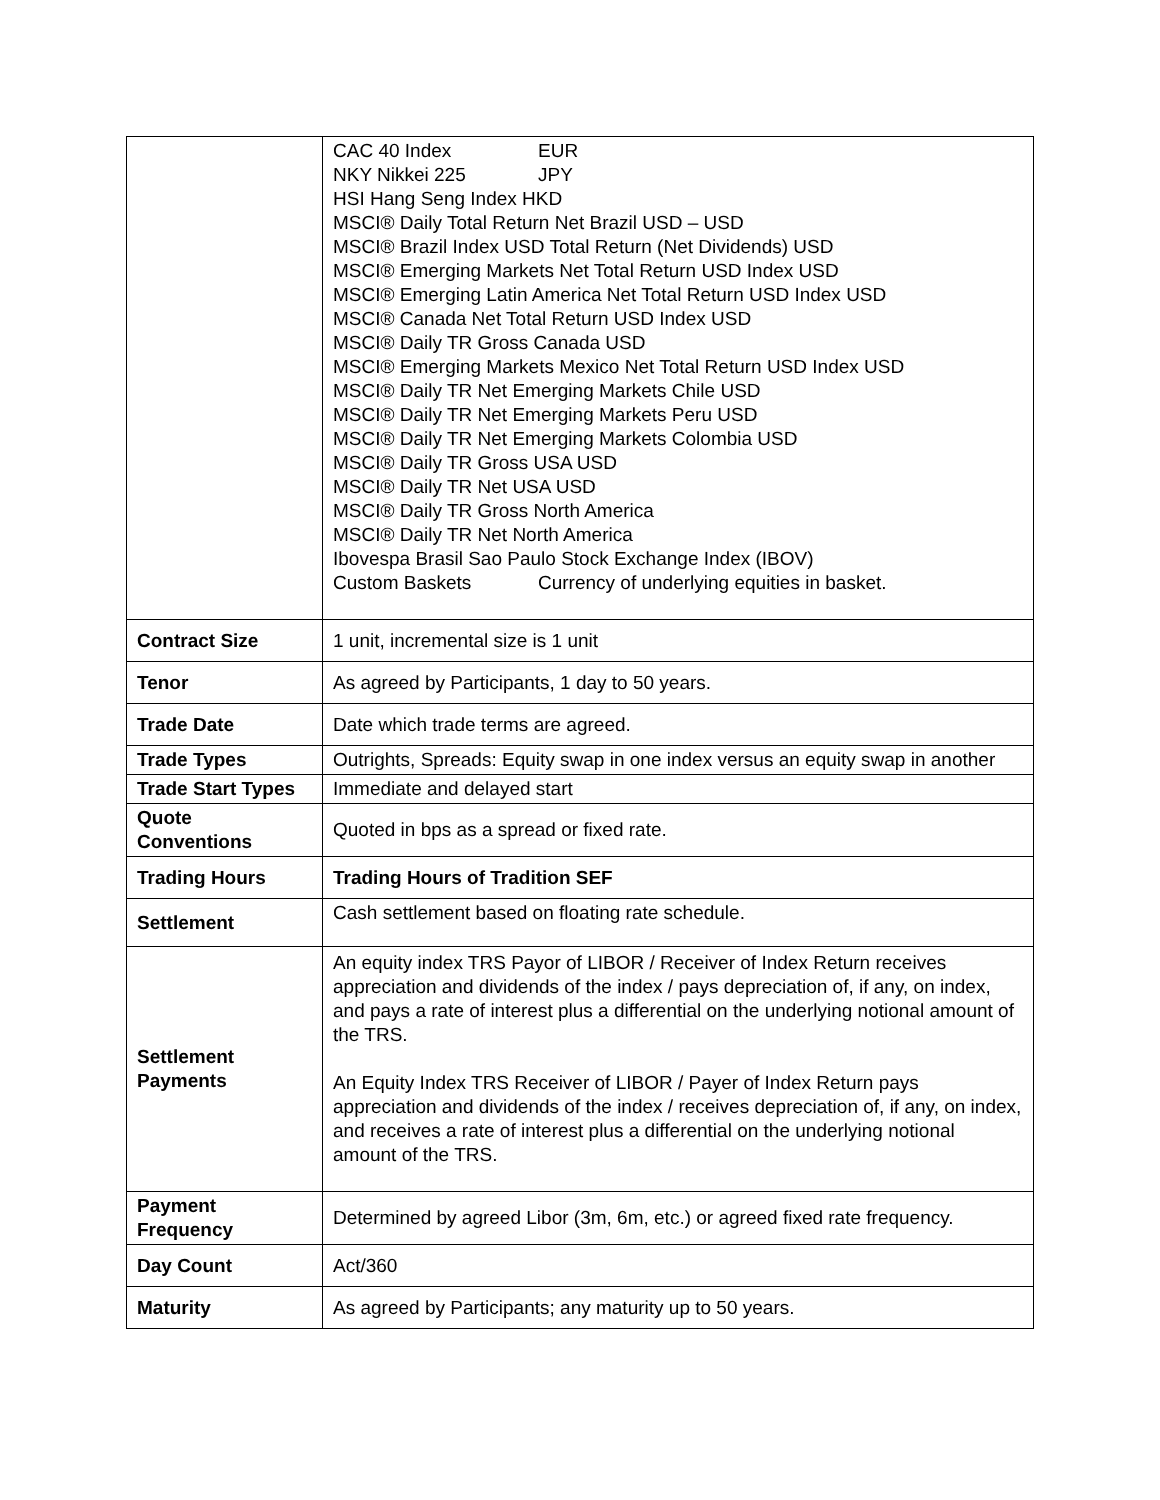| | CAC 40 Index EUR NKY Nikkei 225 JPY HSI Hang Seng Index HKD MSCI® Daily Total Return Net Brazil USD – USD MSCI® Brazil Index USD Total Return (Net Dividends) USD MSCI® Emerging Markets Net Total Return USD Index USD MSCI® Emerging Latin America Net Total Return USD Index USD MSCI® Canada Net Total Return USD Index USD MSCI® Daily TR Gross Canada USD MSCI® Emerging Markets Mexico Net Total Return USD Index USD MSCI® Daily TR Net Emerging Markets Chile USD MSCI® Daily TR Net Emerging Markets Peru USD MSCI® Daily TR Net Emerging Markets Colombia USD MSCI® Daily TR Gross USA USD MSCI® Daily TR Net USA USD MSCI® Daily TR Gross North America MSCI® Daily TR Net North America Ibovespa Brasil Sao Paulo Stock Exchange Index (IBOV) Custom Baskets Currency of underlying equities in basket. |
| Contract Size | 1 unit, incremental size is 1 unit |
| Tenor | As agreed by Participants, 1 day to 50 years. |
| Trade Date | Date which trade terms are agreed. |
| Trade Types | Outrights, Spreads: Equity swap in one index versus an equity swap in another |
| Trade Start Types | Immediate and delayed start |
| Quote Conventions | Quoted in bps as a spread or fixed rate. |
| Trading Hours | Trading Hours of Tradition SEF |
| Settlement | Cash settlement based on floating rate schedule. |
| Settlement Payments | An equity index TRS Payor of LIBOR / Receiver of Index Return receives appreciation and dividends of the index / pays depreciation of, if any, on index, and pays a rate of interest plus a differential on the underlying notional amount of the TRS. An Equity Index TRS Receiver of LIBOR / Payer of Index Return pays appreciation and dividends of the index / receives depreciation of, if any, on index, and receives a rate of interest plus a differential on the underlying notional amount of the TRS. |
| Payment Frequency | Determined by agreed Libor (3m, 6m, etc.) or agreed fixed rate frequency. |
| Day Count | Act/360 |
| Maturity | As agreed by Participants; any maturity up to 50 years. |